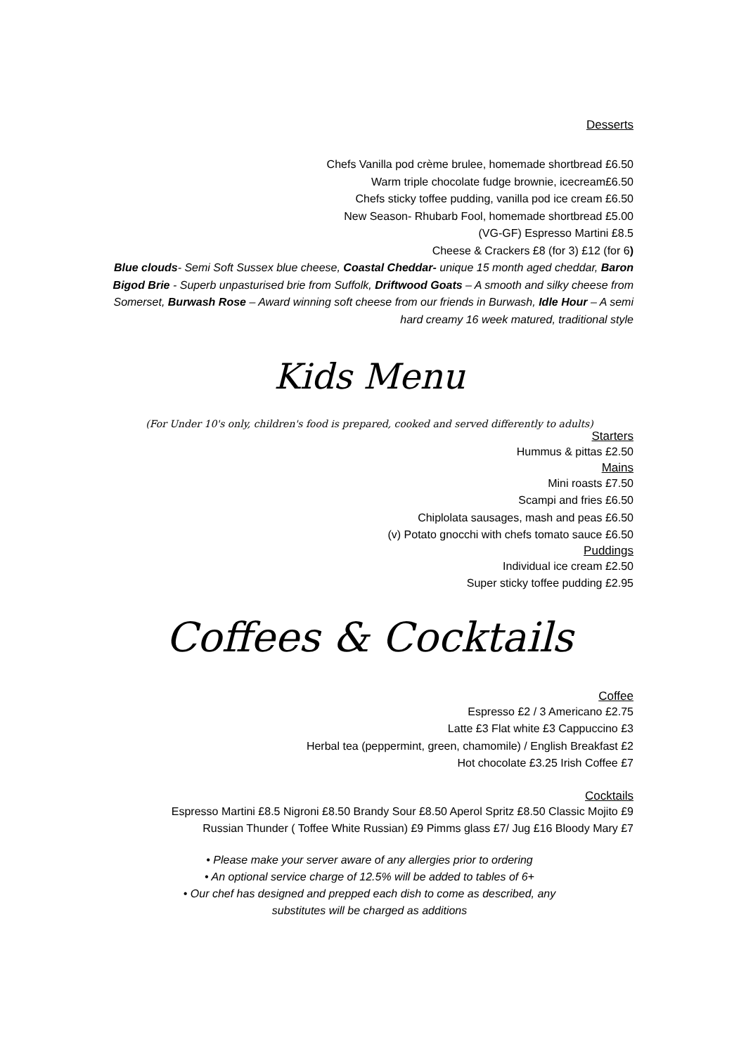Desserts
Chefs Vanilla pod crème brulee, homemade shortbread £6.50
Warm triple chocolate fudge brownie, icecream£6.50
Chefs sticky toffee pudding, vanilla pod ice cream £6.50
New Season- Rhubarb Fool, homemade shortbread £5.00
(VG-GF) Espresso Martini £8.5
Cheese & Crackers £8 (for 3) £12 (for 6)
Blue clouds- Semi Soft Sussex blue cheese, Coastal Cheddar- unique 15 month aged cheddar, Baron Bigod Brie - Superb unpasturised brie from Suffolk, Driftwood Goats – A smooth and silky cheese from Somerset, Burwash Rose – Award winning soft cheese from our friends in Burwash, Idle Hour – A semi hard creamy 16 week matured, traditional style
Kids Menu
(For Under 10's only, children's food is prepared, cooked and served differently to adults)
Starters
Hummus & pittas £2.50
Mains
Mini roasts £7.50
Scampi and fries £6.50
Chiplolata sausages, mash and peas £6.50
(v) Potato gnocchi with chefs tomato sauce £6.50
Puddings
Individual ice cream £2.50
Super sticky toffee pudding £2.95
Coffees & Cocktails
Coffee
Espresso £2 / 3 Americano £2.75
Latte £3 Flat white £3 Cappuccino £3
Herbal tea (peppermint, green, chamomile) / English Breakfast £2
Hot chocolate £3.25 Irish Coffee £7
Cocktails
Espresso Martini £8.5 Nigroni £8.50 Brandy Sour £8.50 Aperol Spritz £8.50 Classic Mojito £9
Russian Thunder ( Toffee White Russian) £9 Pimms glass £7/ Jug £16 Bloody Mary £7
• Please make your server aware of any allergies prior to ordering
• An optional service charge of 12.5% will be added to tables of 6+
• Our chef has designed and prepped each dish to come as described, any
substitutes will be charged as additions